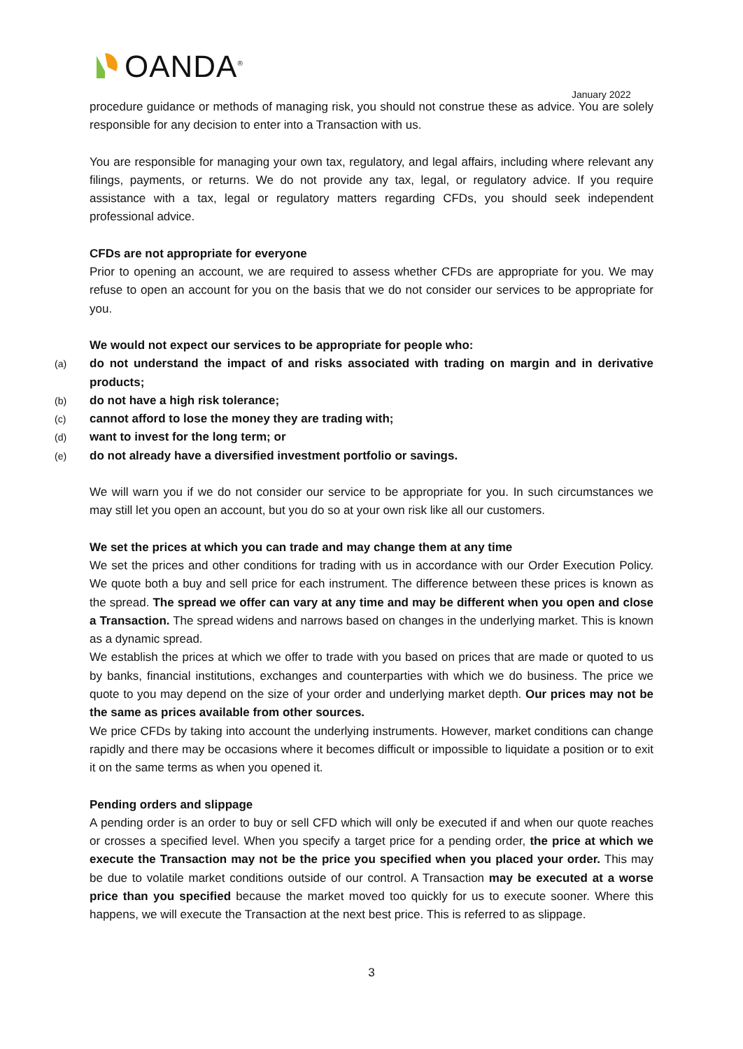OANDA<sup>®</sup>
January 2022
procedure guidance or methods of managing risk, you should not construe these as advice. You are solely responsible for any decision to enter into a Transaction with us.
You are responsible for managing your own tax, regulatory, and legal affairs, including where relevant any filings, payments, or returns. We do not provide any tax, legal, or regulatory advice. If you require assistance with a tax, legal or regulatory matters regarding CFDs, you should seek independent professional advice.
CFDs are not appropriate for everyone
Prior to opening an account, we are required to assess whether CFDs are appropriate for you. We may refuse to open an account for you on the basis that we do not consider our services to be appropriate for you.
We would not expect our services to be appropriate for people who:
(a) do not understand the impact of and risks associated with trading on margin and in derivative products;
(b) do not have a high risk tolerance;
(c) cannot afford to lose the money they are trading with;
(d) want to invest for the long term; or
(e) do not already have a diversified investment portfolio or savings.
We will warn you if we do not consider our service to be appropriate for you. In such circumstances we may still let you open an account, but you do so at your own risk like all our customers.
We set the prices at which you can trade and may change them at any time
We set the prices and other conditions for trading with us in accordance with our Order Execution Policy. We quote both a buy and sell price for each instrument. The difference between these prices is known as the spread. The spread we offer can vary at any time and may be different when you open and close a Transaction. The spread widens and narrows based on changes in the underlying market. This is known as a dynamic spread.
We establish the prices at which we offer to trade with you based on prices that are made or quoted to us by banks, financial institutions, exchanges and counterparties with which we do business. The price we quote to you may depend on the size of your order and underlying market depth. Our prices may not be the same as prices available from other sources.
We price CFDs by taking into account the underlying instruments. However, market conditions can change rapidly and there may be occasions where it becomes difficult or impossible to liquidate a position or to exit it on the same terms as when you opened it.
Pending orders and slippage
A pending order is an order to buy or sell CFD which will only be executed if and when our quote reaches or crosses a specified level. When you specify a target price for a pending order, the price at which we execute the Transaction may not be the price you specified when you placed your order. This may be due to volatile market conditions outside of our control. A Transaction may be executed at a worse price than you specified because the market moved too quickly for us to execute sooner. Where this happens, we will execute the Transaction at the next best price. This is referred to as slippage.
3